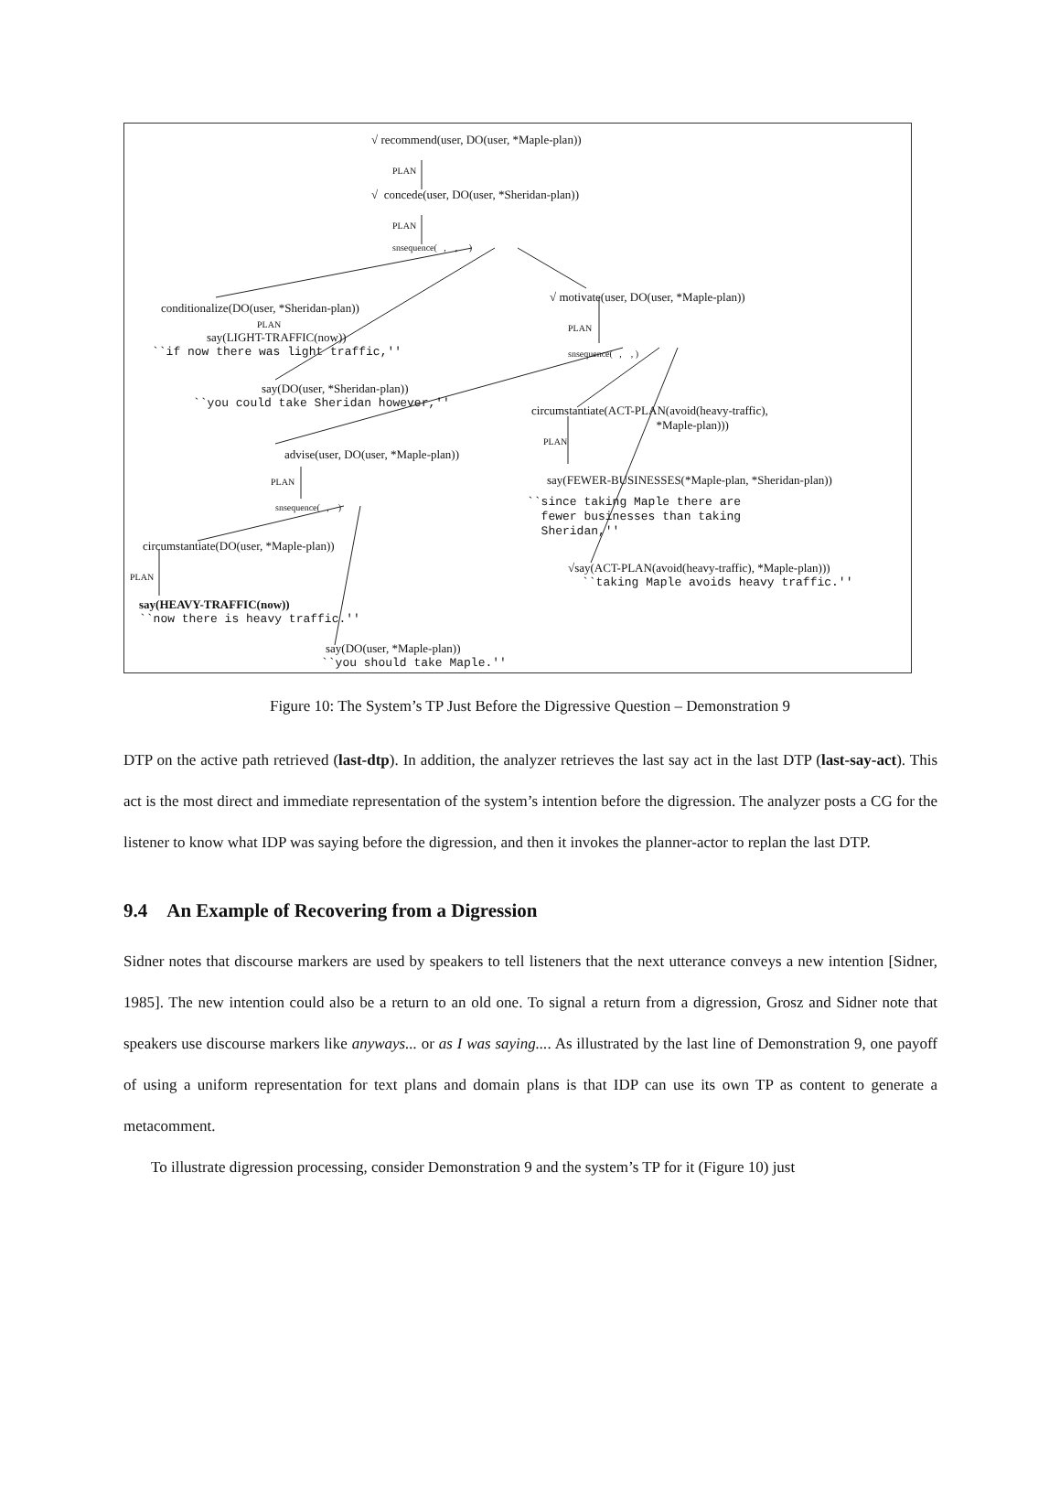√ recommend(user, DO(user, *Maple-plan))
PLAN
√ concede(user, DO(user, *Sheridan-plan))
PLAN
snsequence( , , )
conditionalize(DO(user, *Sheridan-plan))
√ motivate(user, DO(user, *Maple-plan))
PLAN
PLAN
say(LIGHT-TRAFFIC(now))
``if now there was light traffic,''
snsequence( , , )
say(DO(user, *Sheridan-plan))
``you could take Sheridan however,''
circumstantiate(ACT-PLAN(avoid(heavy-traffic), *Maple-plan)))
PLAN
advise(user, DO(user, *Maple-plan))
PLAN
say(FEWER-BUSINESSES(*Maple-plan, *Sheridan-plan))
``since taking Maple there are fewer businesses than taking Sheridan,''
snsequence( , )
circumstantiate(DO(user, *Maple-plan))
PLAN
√say(ACT-PLAN(avoid(heavy-traffic), *Maple-plan)))
``taking Maple avoids heavy traffic.''
say(HEAVY-TRAFFIC(now))
``now there is heavy traffic.''
say(DO(user, *Maple-plan))
``you should take Maple.''
Figure 10: The System’s TP Just Before the Digressive Question – Demonstration 9
DTP on the active path retrieved (last-dtp). In addition, the analyzer retrieves the last say act in the last DTP (last-say-act). This act is the most direct and immediate representation of the system’s intention before the digression. The analyzer posts a CG for the listener to know what IDP was saying before the digression, and then it invokes the planner-actor to replan the last DTP.
9.4 An Example of Recovering from a Digression
Sidner notes that discourse markers are used by speakers to tell listeners that the next utterance conveys a new intention [Sidner, 1985]. The new intention could also be a return to an old one. To signal a return from a digression, Grosz and Sidner note that speakers use discourse markers like anyways... or as I was saying.... As illustrated by the last line of Demonstration 9, one payoff of using a uniform representation for text plans and domain plans is that IDP can use its own TP as content to generate a metacomment.
To illustrate digression processing, consider Demonstration 9 and the system’s TP for it (Figure 10) just